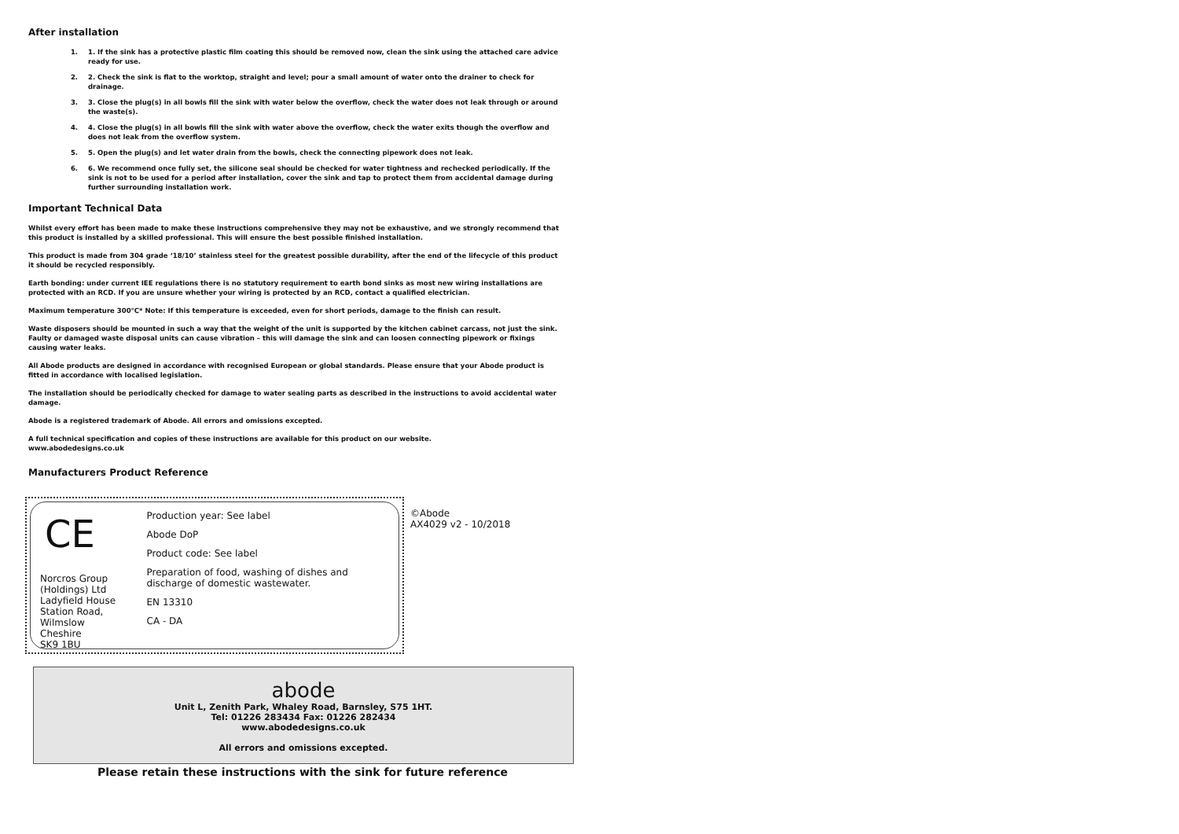After installation
1. 1. If the sink has a protective plastic film coating this should be removed now, clean the sink using the attached care advice ready for use.
2. 2. Check the sink is flat to the worktop, straight and level; pour a small amount of water onto the drainer to check for drainage.
3. 3. Close the plug(s) in all bowls fill the sink with water below the overflow, check the water does not leak through or around the waste(s).
4. 4. Close the plug(s) in all bowls fill the sink with water above the overflow, check the water exits though the overflow and does not leak from the overflow system.
5. 5. Open the plug(s) and let water drain from the bowls, check the connecting pipework does not leak.
6. 6. We recommend once fully set, the silicone seal should be checked for water tightness and rechecked periodically. If the sink is not to be used for a period after installation, cover the sink and tap to protect them from accidental damage during further surrounding installation work.
Important Technical Data
Whilst every effort has been made to make these instructions comprehensive they may not be exhaustive, and we strongly recommend that this product is installed by a skilled professional. This will ensure the best possible finished installation.
This product is made from 304 grade ‘18/10’ stainless steel for the greatest possible durability, after the end of the lifecycle of this product it should be recycled responsibly.
Earth bonding: under current IEE regulations there is no statutory requirement to earth bond sinks as most new wiring installations are protected with an RCD. If you are unsure whether your wiring is protected by an RCD, contact a qualified electrician.
Maximum temperature 300°C* Note: If this temperature is exceeded, even for short periods, damage to the finish can result.
Waste disposers should be mounted in such a way that the weight of the unit is supported by the kitchen cabinet carcass, not just the sink. Faulty or damaged waste disposal units can cause vibration – this will damage the sink and can loosen connecting pipework or fixings causing water leaks.
All Abode products are designed in accordance with recognised European or global standards. Please ensure that your Abode product is fitted in accordance with localised legislation.
The installation should be periodically checked for damage to water sealing parts as described in the instructions to avoid accidental water damage.
Abode is a registered trademark of Abode. All errors and omissions excepted.
A full technical specification and copies of these instructions are available for this product on our website.
www.abodedesigns.co.uk
Manufacturers Product Reference
CE
Norcros Group (Holdings) Ltd
Ladyfield House
Station Road,
Wilmslow
Cheshire
SK9 1BU
Production year: See label
Abode DoP
Product code: See label
Preparation of food, washing of dishes and discharge of domestic wastewater.
EN 13310
CA - DA
©Abode
AX4029 v2 - 10/2018
abode
Unit L, Zenith Park, Whaley Road, Barnsley, S75 1HT.
Tel: 01226 283434 Fax: 01226 282434
www.abodedesigns.co.uk
All errors and omissions excepted.
Please retain these instructions with the sink for future reference